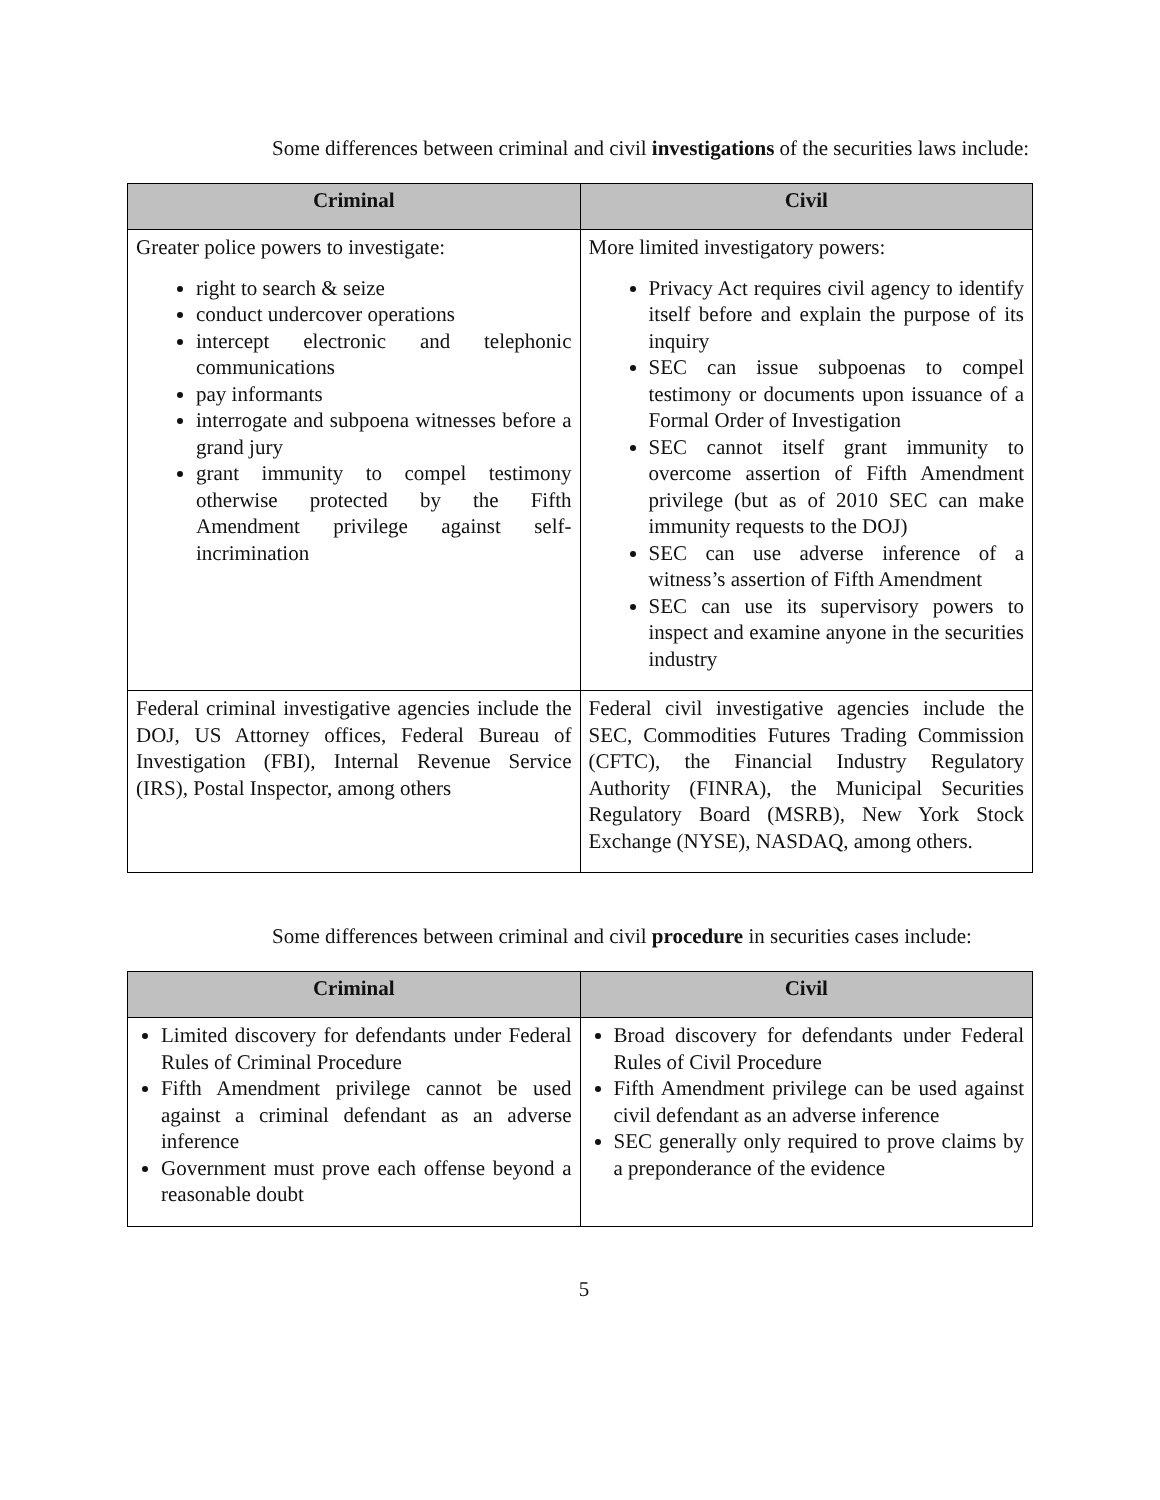Some differences between criminal and civil investigations of the securities laws include:
| Criminal | Civil |
| --- | --- |
| Greater police powers to investigate: right to search & seize conduct undercover operations intercept electronic and telephonic communications pay informants interrogate and subpoena witnesses before a grand jury grant immunity to compel testimony otherwise protected by the Fifth Amendment privilege against self-incrimination | More limited investigatory powers: Privacy Act requires civil agency to identify itself before and explain the purpose of its inquiry SEC can issue subpoenas to compel testimony or documents upon issuance of a Formal Order of Investigation SEC cannot itself grant immunity to overcome assertion of Fifth Amendment privilege (but as of 2010 SEC can make immunity requests to the DOJ) SEC can use adverse inference of a witness’s assertion of Fifth Amendment SEC can use its supervisory powers to inspect and examine anyone in the securities industry |
| Federal criminal investigative agencies include the DOJ, US Attorney offices, Federal Bureau of Investigation (FBI), Internal Revenue Service (IRS), Postal Inspector, among others | Federal civil investigative agencies include the SEC, Commodities Futures Trading Commission (CFTC), the Financial Industry Regulatory Authority (FINRA), the Municipal Securities Regulatory Board (MSRB), New York Stock Exchange (NYSE), NASDAQ, among others. |
Some differences between criminal and civil procedure in securities cases include:
| Criminal | Civil |
| --- | --- |
| Limited discovery for defendants under Federal Rules of Criminal Procedure Fifth Amendment privilege cannot be used against a criminal defendant as an adverse inference Government must prove each offense beyond a reasonable doubt | Broad discovery for defendants under Federal Rules of Civil Procedure Fifth Amendment privilege can be used against civil defendant as an adverse inference SEC generally only required to prove claims by a preponderance of the evidence |
5